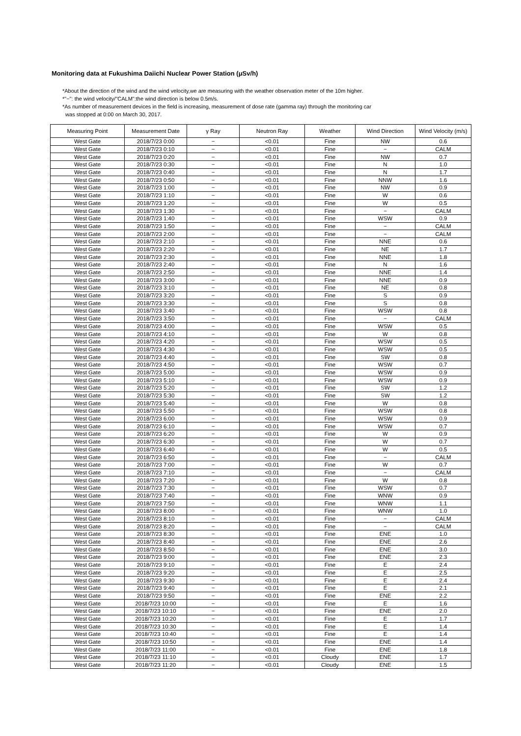Monitoring data at Fukushima Daiichi Nuclear Power Station (μSv/h)
*About the direction of the wind and the wind velocity,we are measuring with the weather observation meter of the 10m higher.
*"−": the wind velocity/"CALM":the wind direction is below 0.5m/s.
*As number of measurement devices in the field is increasing, measurement of dose rate (gamma ray) through the monitoring car
was stopped at 0:00 on March 30, 2017.
| Measuring Point | Measurement Date | γ Ray | Neutron Ray | Weather | Wind Direction | Wind Velocity (m/s) |
| --- | --- | --- | --- | --- | --- | --- |
| West Gate | 2018/7/23 0:00 | − | <0.01 | Fine | NW | 0.6 |
| West Gate | 2018/7/23 0:10 | − | <0.01 | Fine | − | CALM |
| West Gate | 2018/7/23 0:20 | − | <0.01 | Fine | NW | 0.7 |
| West Gate | 2018/7/23 0:30 | − | <0.01 | Fine | N | 1.0 |
| West Gate | 2018/7/23 0:40 | − | <0.01 | Fine | N | 1.7 |
| West Gate | 2018/7/23 0:50 | − | <0.01 | Fine | NNW | 1.6 |
| West Gate | 2018/7/23 1:00 | − | <0.01 | Fine | NW | 0.9 |
| West Gate | 2018/7/23 1:10 | − | <0.01 | Fine | W | 0.6 |
| West Gate | 2018/7/23 1:20 | − | <0.01 | Fine | W | 0.5 |
| West Gate | 2018/7/23 1:30 | − | <0.01 | Fine | − | CALM |
| West Gate | 2018/7/23 1:40 | − | <0.01 | Fine | WSW | 0.9 |
| West Gate | 2018/7/23 1:50 | − | <0.01 | Fine | − | CALM |
| West Gate | 2018/7/23 2:00 | − | <0.01 | Fine | − | CALM |
| West Gate | 2018/7/23 2:10 | − | <0.01 | Fine | NNE | 0.6 |
| West Gate | 2018/7/23 2:20 | − | <0.01 | Fine | NE | 1.7 |
| West Gate | 2018/7/23 2:30 | − | <0.01 | Fine | NNE | 1.8 |
| West Gate | 2018/7/23 2:40 | − | <0.01 | Fine | N | 1.6 |
| West Gate | 2018/7/23 2:50 | − | <0.01 | Fine | NNE | 1.4 |
| West Gate | 2018/7/23 3:00 | − | <0.01 | Fine | NNE | 0.9 |
| West Gate | 2018/7/23 3:10 | − | <0.01 | Fine | NE | 0.8 |
| West Gate | 2018/7/23 3:20 | − | <0.01 | Fine | S | 0.9 |
| West Gate | 2018/7/23 3:30 | − | <0.01 | Fine | S | 0.8 |
| West Gate | 2018/7/23 3:40 | − | <0.01 | Fine | WSW | 0.8 |
| West Gate | 2018/7/23 3:50 | − | <0.01 | Fine | − | CALM |
| West Gate | 2018/7/23 4:00 | − | <0.01 | Fine | WSW | 0.5 |
| West Gate | 2018/7/23 4:10 | − | <0.01 | Fine | W | 0.8 |
| West Gate | 2018/7/23 4:20 | − | <0.01 | Fine | WSW | 0.5 |
| West Gate | 2018/7/23 4:30 | − | <0.01 | Fine | WSW | 0.5 |
| West Gate | 2018/7/23 4:40 | − | <0.01 | Fine | SW | 0.8 |
| West Gate | 2018/7/23 4:50 | − | <0.01 | Fine | WSW | 0.7 |
| West Gate | 2018/7/23 5:00 | − | <0.01 | Fine | WSW | 0.9 |
| West Gate | 2018/7/23 5:10 | − | <0.01 | Fine | WSW | 0.9 |
| West Gate | 2018/7/23 5:20 | − | <0.01 | Fine | SW | 1.2 |
| West Gate | 2018/7/23 5:30 | − | <0.01 | Fine | SW | 1.2 |
| West Gate | 2018/7/23 5:40 | − | <0.01 | Fine | W | 0.8 |
| West Gate | 2018/7/23 5:50 | − | <0.01 | Fine | WSW | 0.8 |
| West Gate | 2018/7/23 6:00 | − | <0.01 | Fine | WSW | 0.9 |
| West Gate | 2018/7/23 6:10 | − | <0.01 | Fine | WSW | 0.7 |
| West Gate | 2018/7/23 6:20 | − | <0.01 | Fine | W | 0.9 |
| West Gate | 2018/7/23 6:30 | − | <0.01 | Fine | W | 0.7 |
| West Gate | 2018/7/23 6:40 | − | <0.01 | Fine | W | 0.5 |
| West Gate | 2018/7/23 6:50 | − | <0.01 | Fine | − | CALM |
| West Gate | 2018/7/23 7:00 | − | <0.01 | Fine | W | 0.7 |
| West Gate | 2018/7/23 7:10 | − | <0.01 | Fine | − | CALM |
| West Gate | 2018/7/23 7:20 | − | <0.01 | Fine | W | 0.8 |
| West Gate | 2018/7/23 7:30 | − | <0.01 | Fine | WSW | 0.7 |
| West Gate | 2018/7/23 7:40 | − | <0.01 | Fine | WNW | 0.9 |
| West Gate | 2018/7/23 7:50 | − | <0.01 | Fine | WNW | 1.1 |
| West Gate | 2018/7/23 8:00 | − | <0.01 | Fine | WNW | 1.0 |
| West Gate | 2018/7/23 8:10 | − | <0.01 | Fine | − | CALM |
| West Gate | 2018/7/23 8:20 | − | <0.01 | Fine | − | CALM |
| West Gate | 2018/7/23 8:30 | − | <0.01 | Fine | ENE | 1.0 |
| West Gate | 2018/7/23 8:40 | − | <0.01 | Fine | ENE | 2.6 |
| West Gate | 2018/7/23 8:50 | − | <0.01 | Fine | ENE | 3.0 |
| West Gate | 2018/7/23 9:00 | − | <0.01 | Fine | ENE | 2.3 |
| West Gate | 2018/7/23 9:10 | − | <0.01 | Fine | E | 2.4 |
| West Gate | 2018/7/23 9:20 | − | <0.01 | Fine | E | 2.5 |
| West Gate | 2018/7/23 9:30 | − | <0.01 | Fine | E | 2.4 |
| West Gate | 2018/7/23 9:40 | − | <0.01 | Fine | E | 2.1 |
| West Gate | 2018/7/23 9:50 | − | <0.01 | Fine | ENE | 2.2 |
| West Gate | 2018/7/23 10:00 | − | <0.01 | Fine | E | 1.6 |
| West Gate | 2018/7/23 10:10 | − | <0.01 | Fine | ENE | 2.0 |
| West Gate | 2018/7/23 10:20 | − | <0.01 | Fine | E | 1.7 |
| West Gate | 2018/7/23 10:30 | − | <0.01 | Fine | E | 1.4 |
| West Gate | 2018/7/23 10:40 | − | <0.01 | Fine | E | 1.4 |
| West Gate | 2018/7/23 10:50 | − | <0.01 | Fine | ENE | 1.4 |
| West Gate | 2018/7/23 11:00 | − | <0.01 | Fine | ENE | 1.8 |
| West Gate | 2018/7/23 11:10 | − | <0.01 | Cloudy | ENE | 1.7 |
| West Gate | 2018/7/23 11:20 | − | <0.01 | Cloudy | ENE | 1.5 |